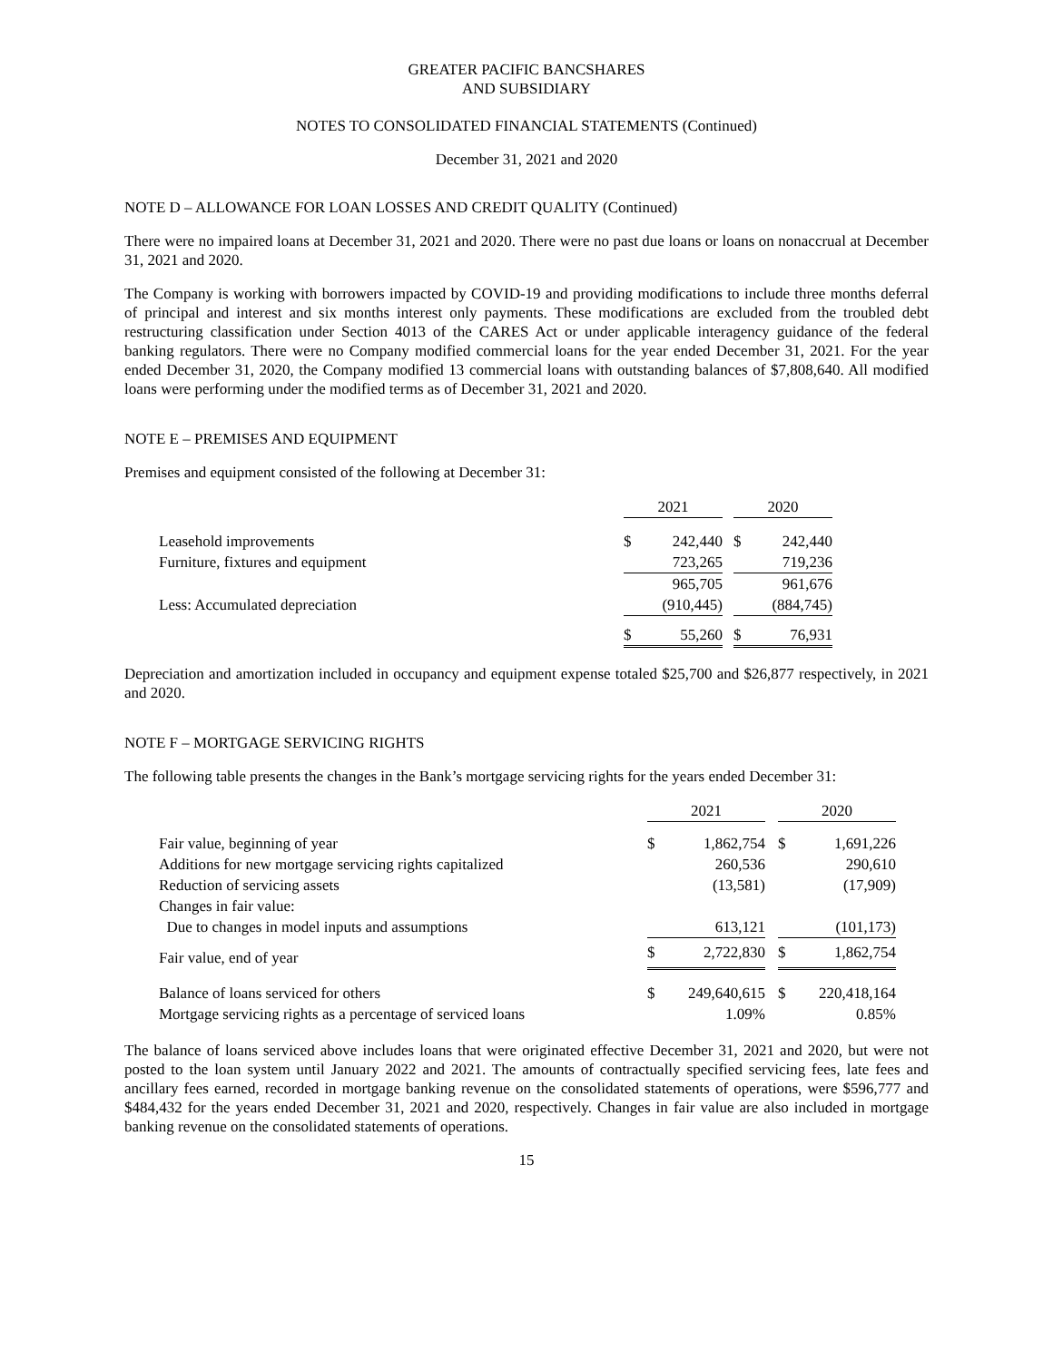GREATER PACIFIC BANCSHARES
AND SUBSIDIARY
NOTES TO CONSOLIDATED FINANCIAL STATEMENTS (Continued)
December 31, 2021 and 2020
NOTE D – ALLOWANCE FOR LOAN LOSSES AND CREDIT QUALITY (Continued)
There were no impaired loans at December 31, 2021 and 2020. There were no past due loans or loans on nonaccrual at December 31, 2021 and 2020.
The Company is working with borrowers impacted by COVID-19 and providing modifications to include three months deferral of principal and interest and six months interest only payments. These modifications are excluded from the troubled debt restructuring classification under Section 4013 of the CARES Act or under applicable interagency guidance of the federal banking regulators. There were no Company modified commercial loans for the year ended December 31, 2021. For the year ended December 31, 2020, the Company modified 13 commercial loans with outstanding balances of $7,808,640. All modified loans were performing under the modified terms as of December 31, 2021 and 2020.
NOTE E – PREMISES AND EQUIPMENT
Premises and equipment consisted of the following at December 31:
| | 2021 | | | 2020 | |
| Leasehold improvements | $ | 242,440 | | $ | 242,440 |
| Furniture, fixtures and equipment | | 723,265 | | | 719,236 |
| | | 965,705 | | | 961,676 |
| Less: Accumulated depreciation | | (910,445) | | | (884,745) |
| | $ | 55,260 | | $ | 76,931 |
Depreciation and amortization included in occupancy and equipment expense totaled $25,700 and $26,877 respectively, in 2021 and 2020.
NOTE F – MORTGAGE SERVICING RIGHTS
The following table presents the changes in the Bank’s mortgage servicing rights for the years ended December 31:
| | 2021 | | | 2020 | |
| Fair value, beginning of year | $ | 1,862,754 | | $ | 1,691,226 |
| Additions for new mortgage servicing rights capitalized | | 260,536 | | | 290,610 |
| Reduction of servicing assets | | (13,581) | | | (17,909) |
| Changes in fair value: | | | | | |
| Due to changes in model inputs and assumptions | | 613,121 | | | (101,173) |
| Fair value, end of year | $ | 2,722,830 | | $ | 1,862,754 |
| Balance of loans serviced for others | $ | 249,640,615 | | $ | 220,418,164 |
| Mortgage servicing rights as a percentage of serviced loans | | 1.09% | | | 0.85% |
The balance of loans serviced above includes loans that were originated effective December 31, 2021 and 2020, but were not posted to the loan system until January 2022 and 2021. The amounts of contractually specified servicing fees, late fees and ancillary fees earned, recorded in mortgage banking revenue on the consolidated statements of operations, were $596,777 and $484,432 for the years ended December 31, 2021 and 2020, respectively. Changes in fair value are also included in mortgage banking revenue on the consolidated statements of operations.
15